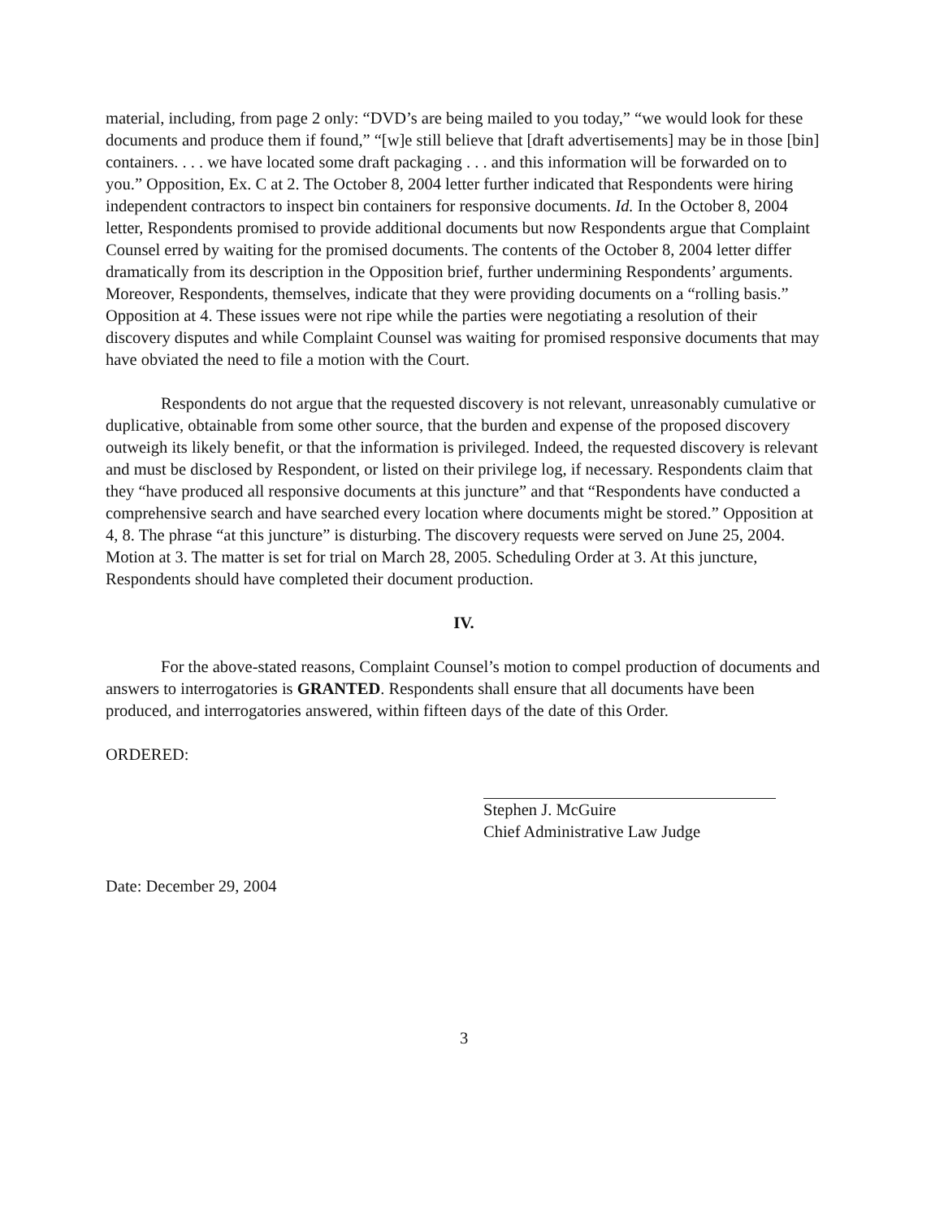material, including, from page 2 only: “DVD’s are being mailed to you today,” “we would look for these documents and produce them if found,” “[w]e still believe that [draft advertisements] may be in those [bin] containers. . . . we have located some draft packaging . . . and this information will be forwarded on to you.” Opposition, Ex. C at 2. The October 8, 2004 letter further indicated that Respondents were hiring independent contractors to inspect bin containers for responsive documents. Id. In the October 8, 2004 letter, Respondents promised to provide additional documents but now Respondents argue that Complaint Counsel erred by waiting for the promised documents. The contents of the October 8, 2004 letter differ dramatically from its description in the Opposition brief, further undermining Respondents’ arguments. Moreover, Respondents, themselves, indicate that they were providing documents on a “rolling basis.” Opposition at 4. These issues were not ripe while the parties were negotiating a resolution of their discovery disputes and while Complaint Counsel was waiting for promised responsive documents that may have obviated the need to file a motion with the Court.
Respondents do not argue that the requested discovery is not relevant, unreasonably cumulative or duplicative, obtainable from some other source, that the burden and expense of the proposed discovery outweigh its likely benefit, or that the information is privileged. Indeed, the requested discovery is relevant and must be disclosed by Respondent, or listed on their privilege log, if necessary. Respondents claim that they “have produced all responsive documents at this juncture” and that “Respondents have conducted a comprehensive search and have searched every location where documents might be stored.” Opposition at 4, 8. The phrase “at this juncture” is disturbing. The discovery requests were served on June 25, 2004. Motion at 3. The matter is set for trial on March 28, 2005. Scheduling Order at 3. At this juncture, Respondents should have completed their document production.
IV.
For the above-stated reasons, Complaint Counsel’s motion to compel production of documents and answers to interrogatories is GRANTED. Respondents shall ensure that all documents have been produced, and interrogatories answered, within fifteen days of the date of this Order.
ORDERED:
Stephen J. McGuire
Chief Administrative Law Judge
Date: December 29, 2004
3